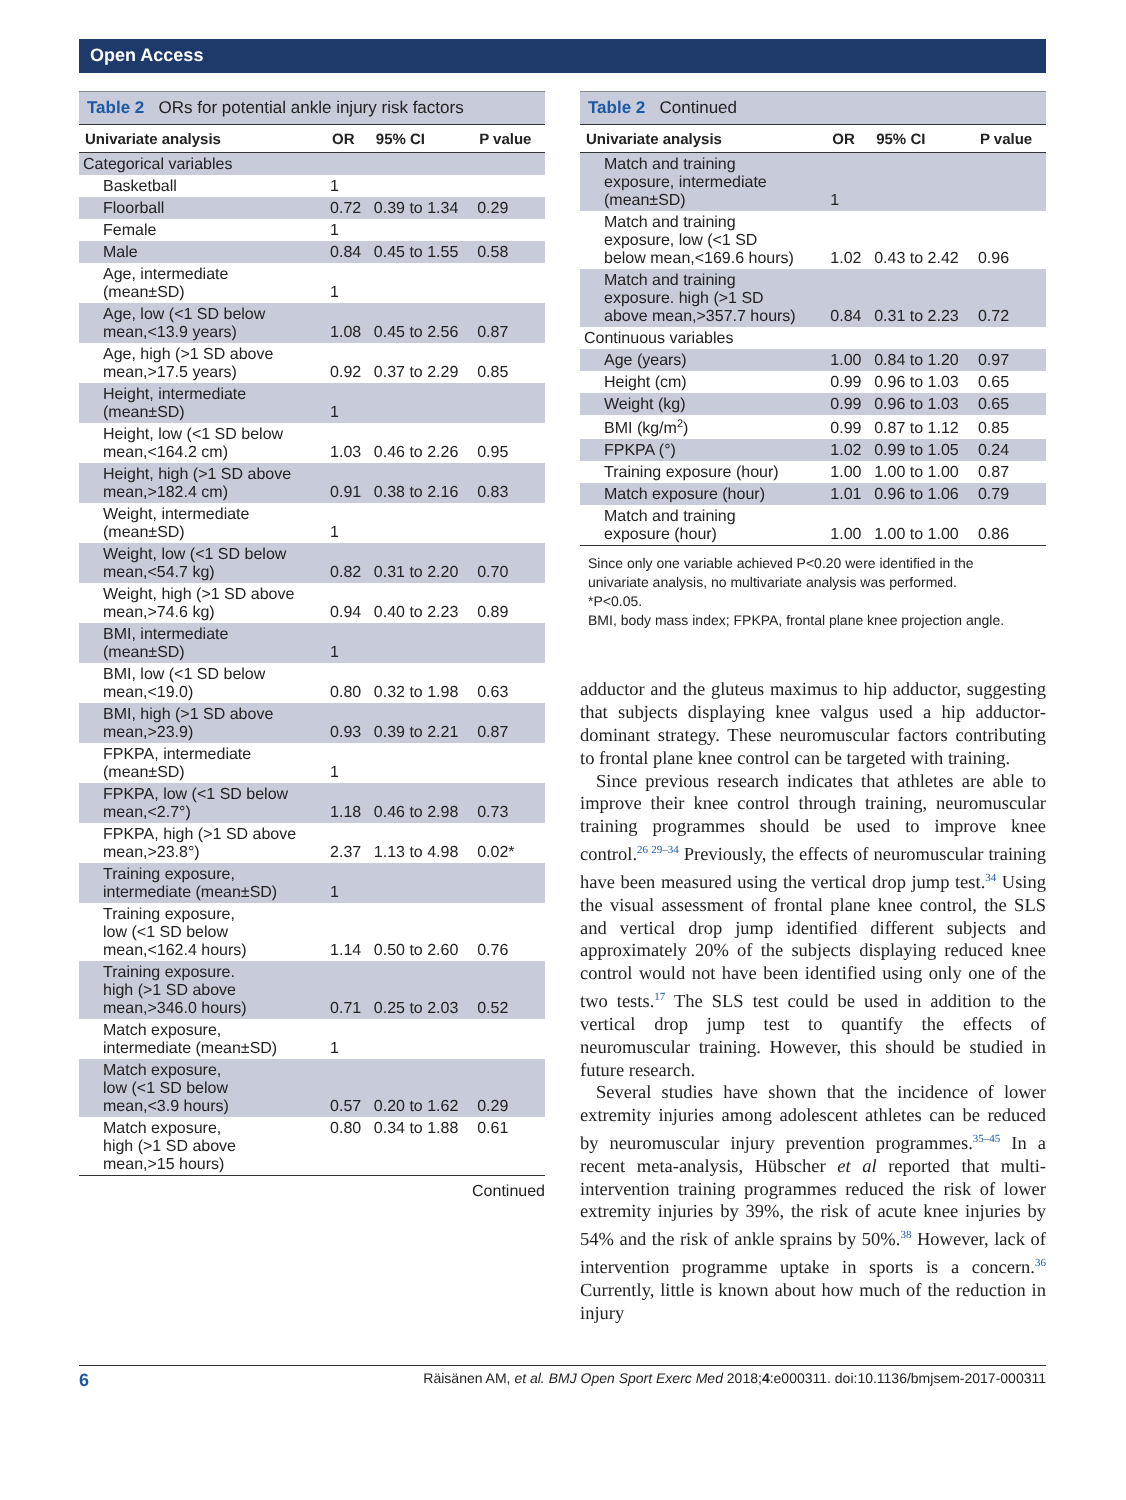Open Access
| Table 2 ORs for potential ankle injury risk factors | | | |
| Univariate analysis | OR | 95% CI | P value |
| Categorical variables | | | |
| Basketball | 1 | | |
| Floorball | 0.72 | 0.39 to 1.34 | 0.29 |
| Female | 1 | | |
| Male | 0.84 | 0.45 to 1.55 | 0.58 |
| Age, intermediate (mean±SD) | 1 | | |
| Age, low (<1 SD below mean,<13.9 years) | 1.08 | 0.45 to 2.56 | 0.87 |
| Age, high (>1 SD above mean,>17.5 years) | 0.92 | 0.37 to 2.29 | 0.85 |
| Height, intermediate (mean±SD) | 1 | | |
| Height, low (<1 SD below mean,<164.2 cm) | 1.03 | 0.46 to 2.26 | 0.95 |
| Height, high (>1 SD above mean,>182.4 cm) | 0.91 | 0.38 to 2.16 | 0.83 |
| Weight, intermediate (mean±SD) | 1 | | |
| Weight, low (<1 SD below mean,<54.7 kg) | 0.82 | 0.31 to 2.20 | 0.70 |
| Weight, high (>1 SD above mean,>74.6 kg) | 0.94 | 0.40 to 2.23 | 0.89 |
| BMI, intermediate (mean±SD) | 1 | | |
| BMI, low (<1 SD below mean,<19.0) | 0.80 | 0.32 to 1.98 | 0.63 |
| BMI, high (>1 SD above mean,>23.9) | 0.93 | 0.39 to 2.21 | 0.87 |
| FPKPA, intermediate (mean±SD) | 1 | | |
| FPKPA, low (<1 SD below mean,<2.7°) | 1.18 | 0.46 to 2.98 | 0.73 |
| FPKPA, high (>1 SD above mean,>23.8°) | 2.37 | 1.13 to 4.98 | 0.02* |
| Training exposure, intermediate (mean±SD) | 1 | | |
| Training exposure, low (<1 SD below mean,<162.4 hours) | 1.14 | 0.50 to 2.60 | 0.76 |
| Training exposure. high (>1 SD above mean,>346.0 hours) | 0.71 | 0.25 to 2.03 | 0.52 |
| Match exposure, intermediate (mean±SD) | 1 | | |
| Match exposure, low (<1 SD below mean,<3.9 hours) | 0.57 | 0.20 to 1.62 | 0.29 |
| Match exposure, high (>1 SD above mean,>15 hours) | 0.80 | 0.34 to 1.88 | 0.61 |
Continued
| Table 2 Continued | | | |
| Univariate analysis | OR | 95% CI | P value |
| Match and training exposure, intermediate (mean±SD) | 1 | | |
| Match and training exposure, low (<1 SD below mean,<169.6 hours) | 1.02 | 0.43 to 2.42 | 0.96 |
| Match and training exposure. high (>1 SD above mean,>357.7 hours) | 0.84 | 0.31 to 2.23 | 0.72 |
| Continuous variables | | | |
| Age (years) | 1.00 | 0.84 to 1.20 | 0.97 |
| Height (cm) | 0.99 | 0.96 to 1.03 | 0.65 |
| Weight (kg) | 0.99 | 0.96 to 1.03 | 0.65 |
| BMI (kg/m<sup>2</sup>) | 0.99 | 0.87 to 1.12 | 0.85 |
| FPKPA (°) | 1.02 | 0.99 to 1.05 | 0.24 |
| Training exposure (hour) | 1.00 | 1.00 to 1.00 | 0.87 |
| Match exposure (hour) | 1.01 | 0.96 to 1.06 | 0.79 |
| Match and training exposure (hour) | 1.00 | 1.00 to 1.00 | 0.86 |
Since only one variable achieved P<0.20 were identified in the univariate analysis, no multivariate analysis was performed.
*P<0.05.
BMI, body mass index; FPKPA, frontal plane knee projection angle.
adductor and the gluteus maximus to hip adductor, suggesting that subjects displaying knee valgus used a hip adductor-dominant strategy. These neuromuscular factors contributing to frontal plane knee control can be targeted with training.
Since previous research indicates that athletes are able to improve their knee control through training, neuromuscular training programmes should be used to improve knee control.<sup>26 29–34</sup> Previously, the effects of neuromuscular training have been measured using the vertical drop jump test.<sup>34</sup> Using the visual assessment of frontal plane knee control, the SLS and vertical drop jump identified different subjects and approximately 20% of the subjects displaying reduced knee control would not have been identified using only one of the two tests.<sup>17</sup> The SLS test could be used in addition to the vertical drop jump test to quantify the effects of neuromuscular training. However, this should be studied in future research.
Several studies have shown that the incidence of lower extremity injuries among adolescent athletes can be reduced by neuromuscular injury prevention programmes.<sup>35–45</sup> In a recent meta-analysis, Hübscher et al reported that multi-intervention training programmes reduced the risk of lower extremity injuries by 39%, the risk of acute knee injuries by 54% and the risk of ankle sprains by 50%.<sup>38</sup> However, lack of intervention programme uptake in sports is a concern.<sup>36</sup> Currently, little is known about how much of the reduction in injury
6 Räisänen AM, et al. BMJ Open Sport Exerc Med 2018;4:e000311. doi:10.1136/bmjsem-2017-000311